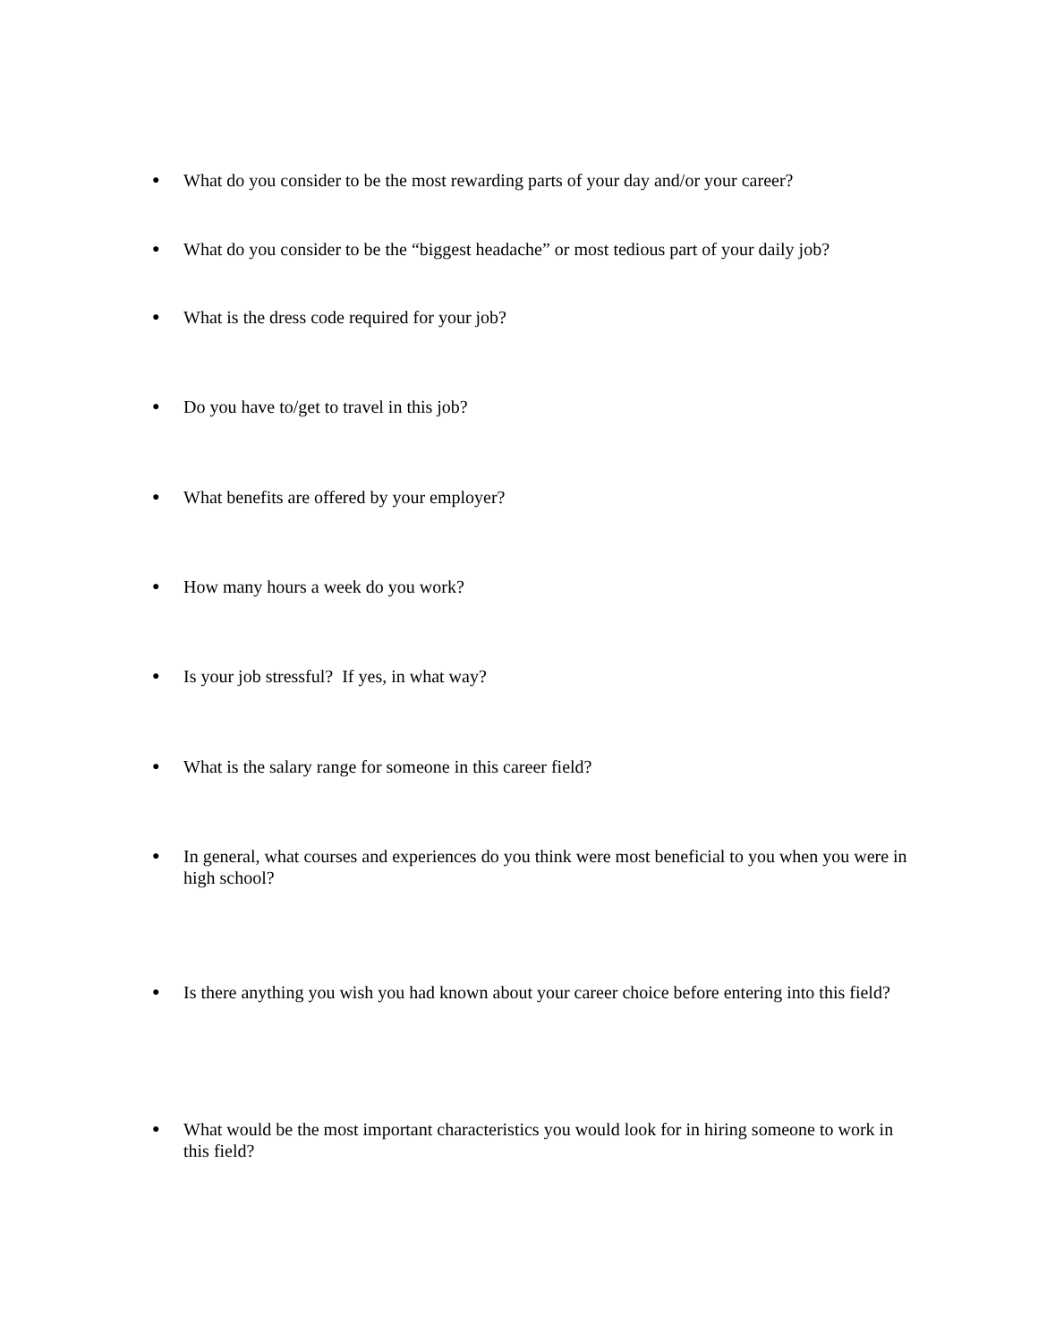● What do you consider to be the most rewarding parts of your day and/or your career?
● What do you consider to be the “biggest headache” or most tedious part of your daily job?
● What is the dress code required for your job?
● Do you have to/get to travel in this job?
● What benefits are offered by your employer?
● How many hours a week do you work?
● Is your job stressful? If yes, in what way?
● What is the salary range for someone in this career field?
● In general, what courses and experiences do you think were most beneficial to you when you were in high school?
● Is there anything you wish you had known about your career choice before entering into this field?
● What would be the most important characteristics you would look for in hiring someone to work in this field?